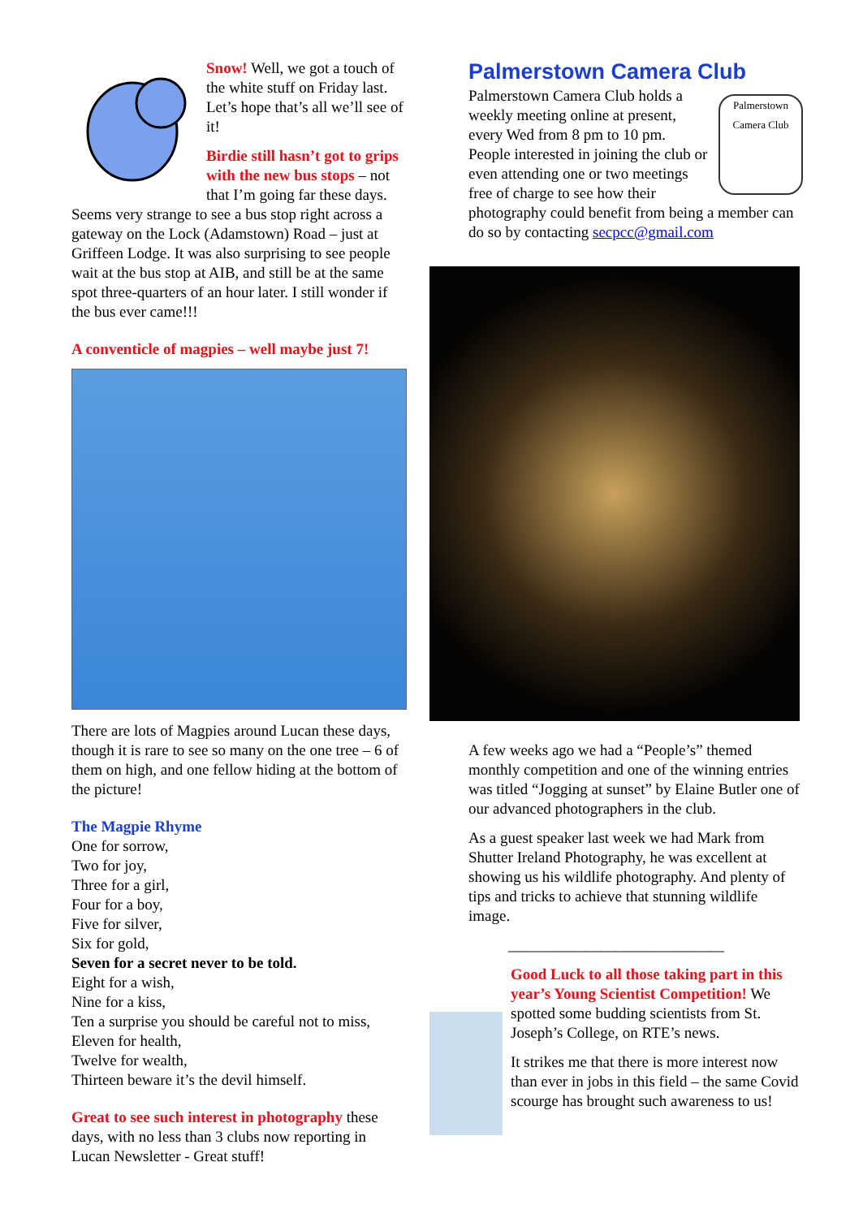Snow! Well, we got a touch of the white stuff on Friday last. Let’s hope that’s all we’ll see of it!
Birdie still hasn’t got to grips with the new bus stops – not that I’m going far these days. Seems very strange to see a bus stop right across a gateway on the Lock (Adamstown) Road – just at Griffeen Lodge. It was also surprising to see people wait at the bus stop at AIB, and still be at the same spot three-quarters of an hour later. I still wonder if the bus ever came!!!
A conventicle of magpies – well maybe just 7!
There are lots of Magpies around Lucan these days, though it is rare to see so many on the one tree – 6 of them on high, and one fellow hiding at the bottom of the picture!
The Magpie Rhyme
One for sorrow,
Two for joy,
Three for a girl,
Four for a boy,
Five for silver,
Six for gold,
Seven for a secret never to be told.
Eight for a wish,
Nine for a kiss,
Ten a surprise you should be careful not to miss,
Eleven for health,
Twelve for wealth,
Thirteen beware it’s the devil himself.
Great to see such interest in photography these days, with no less than 3 clubs now reporting in Lucan Newsletter - Great stuff!
Palmerstown Camera Club
Palmerstown Camera Club Palmerstown Camera Club holds a weekly meeting online at present, every Wed from 8 pm to 10 pm. People interested in joining the club or even attending one or two meetings free of charge to see how their photography could benefit from being a member can do so by contacting secpcc@gmail.com
A few weeks ago we had a “People’s” themed monthly competition and one of the winning entries was titled “Jogging at sunset” by Elaine Butler one of our advanced photographers in the club.
As a guest speaker last week we had Mark from Shutter Ireland Photography, he was excellent at showing us his wildlife photography. And plenty of tips and tricks to achieve that stunning wildlife image.
____________________________
Good Luck to all those taking part in this year’s Young Scientist Competition! We spotted some budding scientists from St. Joseph’s College, on RTE’s news.
It strikes me that there is more interest now than ever in jobs in this field – the same Covid scourge has brought such awareness to us!